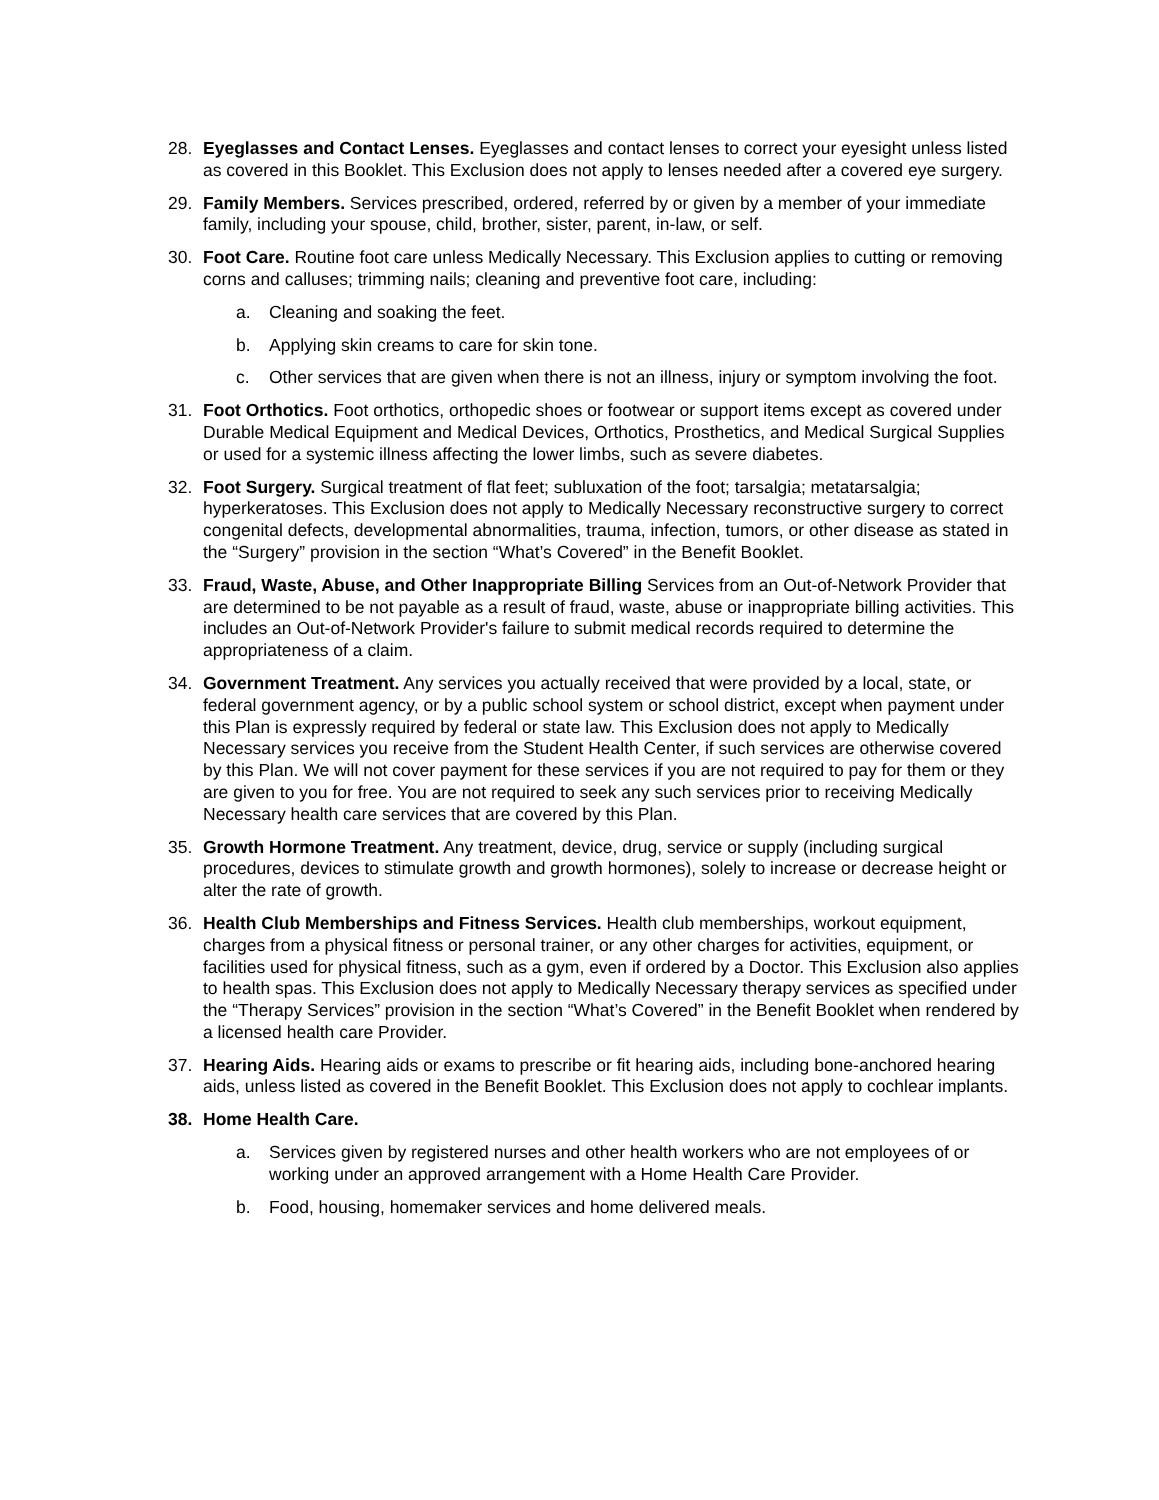28. Eyeglasses and Contact Lenses. Eyeglasses and contact lenses to correct your eyesight unless listed as covered in this Booklet. This Exclusion does not apply to lenses needed after a covered eye surgery.
29. Family Members. Services prescribed, ordered, referred by or given by a member of your immediate family, including your spouse, child, brother, sister, parent, in-law, or self.
30. Foot Care. Routine foot care unless Medically Necessary. This Exclusion applies to cutting or removing corns and calluses; trimming nails; cleaning and preventive foot care, including:
a. Cleaning and soaking the feet.
b. Applying skin creams to care for skin tone.
c. Other services that are given when there is not an illness, injury or symptom involving the foot.
31. Foot Orthotics. Foot orthotics, orthopedic shoes or footwear or support items except as covered under Durable Medical Equipment and Medical Devices, Orthotics, Prosthetics, and Medical Surgical Supplies or used for a systemic illness affecting the lower limbs, such as severe diabetes.
32. Foot Surgery. Surgical treatment of flat feet; subluxation of the foot; tarsalgia; metatarsalgia; hyperkeratoses. This Exclusion does not apply to Medically Necessary reconstructive surgery to correct congenital defects, developmental abnormalities, trauma, infection, tumors, or other disease as stated in the “Surgery” provision in the section “What’s Covered” in the Benefit Booklet.
33. Fraud, Waste, Abuse, and Other Inappropriate Billing Services from an Out-of-Network Provider that are determined to be not payable as a result of fraud, waste, abuse or inappropriate billing activities. This includes an Out-of-Network Provider's failure to submit medical records required to determine the appropriateness of a claim.
34. Government Treatment. Any services you actually received that were provided by a local, state, or federal government agency, or by a public school system or school district, except when payment under this Plan is expressly required by federal or state law. This Exclusion does not apply to Medically Necessary services you receive from the Student Health Center, if such services are otherwise covered by this Plan. We will not cover payment for these services if you are not required to pay for them or they are given to you for free. You are not required to seek any such services prior to receiving Medically Necessary health care services that are covered by this Plan.
35. Growth Hormone Treatment. Any treatment, device, drug, service or supply (including surgical procedures, devices to stimulate growth and growth hormones), solely to increase or decrease height or alter the rate of growth.
36. Health Club Memberships and Fitness Services. Health club memberships, workout equipment, charges from a physical fitness or personal trainer, or any other charges for activities, equipment, or facilities used for physical fitness, such as a gym, even if ordered by a Doctor. This Exclusion also applies to health spas. This Exclusion does not apply to Medically Necessary therapy services as specified under the “Therapy Services” provision in the section “What’s Covered” in the Benefit Booklet when rendered by a licensed health care Provider.
37. Hearing Aids. Hearing aids or exams to prescribe or fit hearing aids, including bone-anchored hearing aids, unless listed as covered in the Benefit Booklet. This Exclusion does not apply to cochlear implants.
38. Home Health Care.
a. Services given by registered nurses and other health workers who are not employees of or working under an approved arrangement with a Home Health Care Provider.
b. Food, housing, homemaker services and home delivered meals.